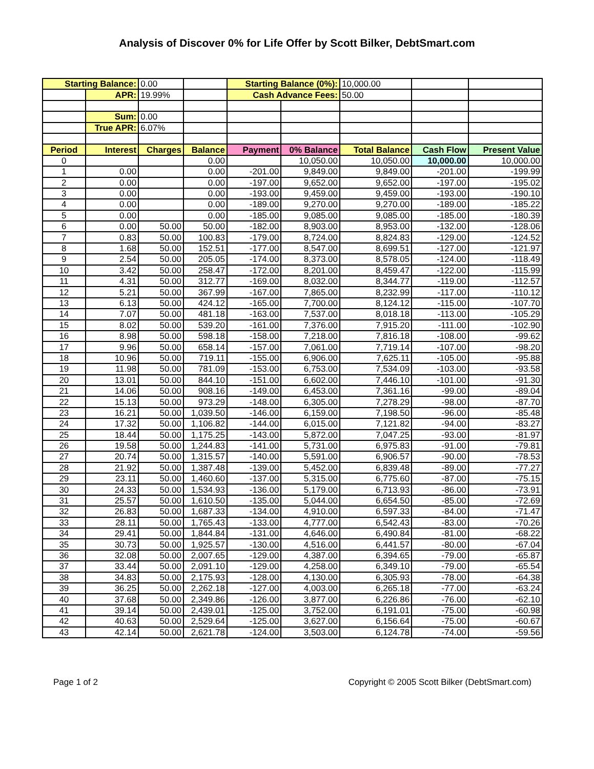Analysis of Discover 0% for Life Offer by Scott Bilker, DebtSmart.com
| Starting Balance: | | 0.00 | | Starting Balance (0%): | | 10,000.00 | | |
| | APR: | 19.99% | | Cash Advance Fees: | | 50.00 | | |
| | Sum: | 0.00 | | | | | | |
| | True APR: | 6.07% | | | | | | |
| Period | Interest | Charges | Balance | Payment | 0% Balance | Total Balance | Cash Flow | Present Value |
| 0 | | | 0.00 | | 10,050.00 | 10,050.00 | 10,000.00 | 10,000.00 |
| 1 | 0.00 | | 0.00 | -201.00 | 9,849.00 | 9,849.00 | -201.00 | -199.99 |
| 2 | 0.00 | | 0.00 | -197.00 | 9,652.00 | 9,652.00 | -197.00 | -195.02 |
| 3 | 0.00 | | 0.00 | -193.00 | 9,459.00 | 9,459.00 | -193.00 | -190.10 |
| 4 | 0.00 | | 0.00 | -189.00 | 9,270.00 | 9,270.00 | -189.00 | -185.22 |
| 5 | 0.00 | | 0.00 | -185.00 | 9,085.00 | 9,085.00 | -185.00 | -180.39 |
| 6 | 0.00 | 50.00 | 50.00 | -182.00 | 8,903.00 | 8,953.00 | -132.00 | -128.06 |
| 7 | 0.83 | 50.00 | 100.83 | -179.00 | 8,724.00 | 8,824.83 | -129.00 | -124.52 |
| 8 | 1.68 | 50.00 | 152.51 | -177.00 | 8,547.00 | 8,699.51 | -127.00 | -121.97 |
| 9 | 2.54 | 50.00 | 205.05 | -174.00 | 8,373.00 | 8,578.05 | -124.00 | -118.49 |
| 10 | 3.42 | 50.00 | 258.47 | -172.00 | 8,201.00 | 8,459.47 | -122.00 | -115.99 |
| 11 | 4.31 | 50.00 | 312.77 | -169.00 | 8,032.00 | 8,344.77 | -119.00 | -112.57 |
| 12 | 5.21 | 50.00 | 367.99 | -167.00 | 7,865.00 | 8,232.99 | -117.00 | -110.12 |
| 13 | 6.13 | 50.00 | 424.12 | -165.00 | 7,700.00 | 8,124.12 | -115.00 | -107.70 |
| 14 | 7.07 | 50.00 | 481.18 | -163.00 | 7,537.00 | 8,018.18 | -113.00 | -105.29 |
| 15 | 8.02 | 50.00 | 539.20 | -161.00 | 7,376.00 | 7,915.20 | -111.00 | -102.90 |
| 16 | 8.98 | 50.00 | 598.18 | -158.00 | 7,218.00 | 7,816.18 | -108.00 | -99.62 |
| 17 | 9.96 | 50.00 | 658.14 | -157.00 | 7,061.00 | 7,719.14 | -107.00 | -98.20 |
| 18 | 10.96 | 50.00 | 719.11 | -155.00 | 6,906.00 | 7,625.11 | -105.00 | -95.88 |
| 19 | 11.98 | 50.00 | 781.09 | -153.00 | 6,753.00 | 7,534.09 | -103.00 | -93.58 |
| 20 | 13.01 | 50.00 | 844.10 | -151.00 | 6,602.00 | 7,446.10 | -101.00 | -91.30 |
| 21 | 14.06 | 50.00 | 908.16 | -149.00 | 6,453.00 | 7,361.16 | -99.00 | -89.04 |
| 22 | 15.13 | 50.00 | 973.29 | -148.00 | 6,305.00 | 7,278.29 | -98.00 | -87.70 |
| 23 | 16.21 | 50.00 | 1,039.50 | -146.00 | 6,159.00 | 7,198.50 | -96.00 | -85.48 |
| 24 | 17.32 | 50.00 | 1,106.82 | -144.00 | 6,015.00 | 7,121.82 | -94.00 | -83.27 |
| 25 | 18.44 | 50.00 | 1,175.25 | -143.00 | 5,872.00 | 7,047.25 | -93.00 | -81.97 |
| 26 | 19.58 | 50.00 | 1,244.83 | -141.00 | 5,731.00 | 6,975.83 | -91.00 | -79.81 |
| 27 | 20.74 | 50.00 | 1,315.57 | -140.00 | 5,591.00 | 6,906.57 | -90.00 | -78.53 |
| 28 | 21.92 | 50.00 | 1,387.48 | -139.00 | 5,452.00 | 6,839.48 | -89.00 | -77.27 |
| 29 | 23.11 | 50.00 | 1,460.60 | -137.00 | 5,315.00 | 6,775.60 | -87.00 | -75.15 |
| 30 | 24.33 | 50.00 | 1,534.93 | -136.00 | 5,179.00 | 6,713.93 | -86.00 | -73.91 |
| 31 | 25.57 | 50.00 | 1,610.50 | -135.00 | 5,044.00 | 6,654.50 | -85.00 | -72.69 |
| 32 | 26.83 | 50.00 | 1,687.33 | -134.00 | 4,910.00 | 6,597.33 | -84.00 | -71.47 |
| 33 | 28.11 | 50.00 | 1,765.43 | -133.00 | 4,777.00 | 6,542.43 | -83.00 | -70.26 |
| 34 | 29.41 | 50.00 | 1,844.84 | -131.00 | 4,646.00 | 6,490.84 | -81.00 | -68.22 |
| 35 | 30.73 | 50.00 | 1,925.57 | -130.00 | 4,516.00 | 6,441.57 | -80.00 | -67.04 |
| 36 | 32.08 | 50.00 | 2,007.65 | -129.00 | 4,387.00 | 6,394.65 | -79.00 | -65.87 |
| 37 | 33.44 | 50.00 | 2,091.10 | -129.00 | 4,258.00 | 6,349.10 | -79.00 | -65.54 |
| 38 | 34.83 | 50.00 | 2,175.93 | -128.00 | 4,130.00 | 6,305.93 | -78.00 | -64.38 |
| 39 | 36.25 | 50.00 | 2,262.18 | -127.00 | 4,003.00 | 6,265.18 | -77.00 | -63.24 |
| 40 | 37.68 | 50.00 | 2,349.86 | -126.00 | 3,877.00 | 6,226.86 | -76.00 | -62.10 |
| 41 | 39.14 | 50.00 | 2,439.01 | -125.00 | 3,752.00 | 6,191.01 | -75.00 | -60.98 |
| 42 | 40.63 | 50.00 | 2,529.64 | -125.00 | 3,627.00 | 6,156.64 | -75.00 | -60.67 |
| 43 | 42.14 | 50.00 | 2,621.78 | -124.00 | 3,503.00 | 6,124.78 | -74.00 | -59.56 |
Page 1 of 2 Copyright © 2005 Scott Bilker (DebtSmart.com)